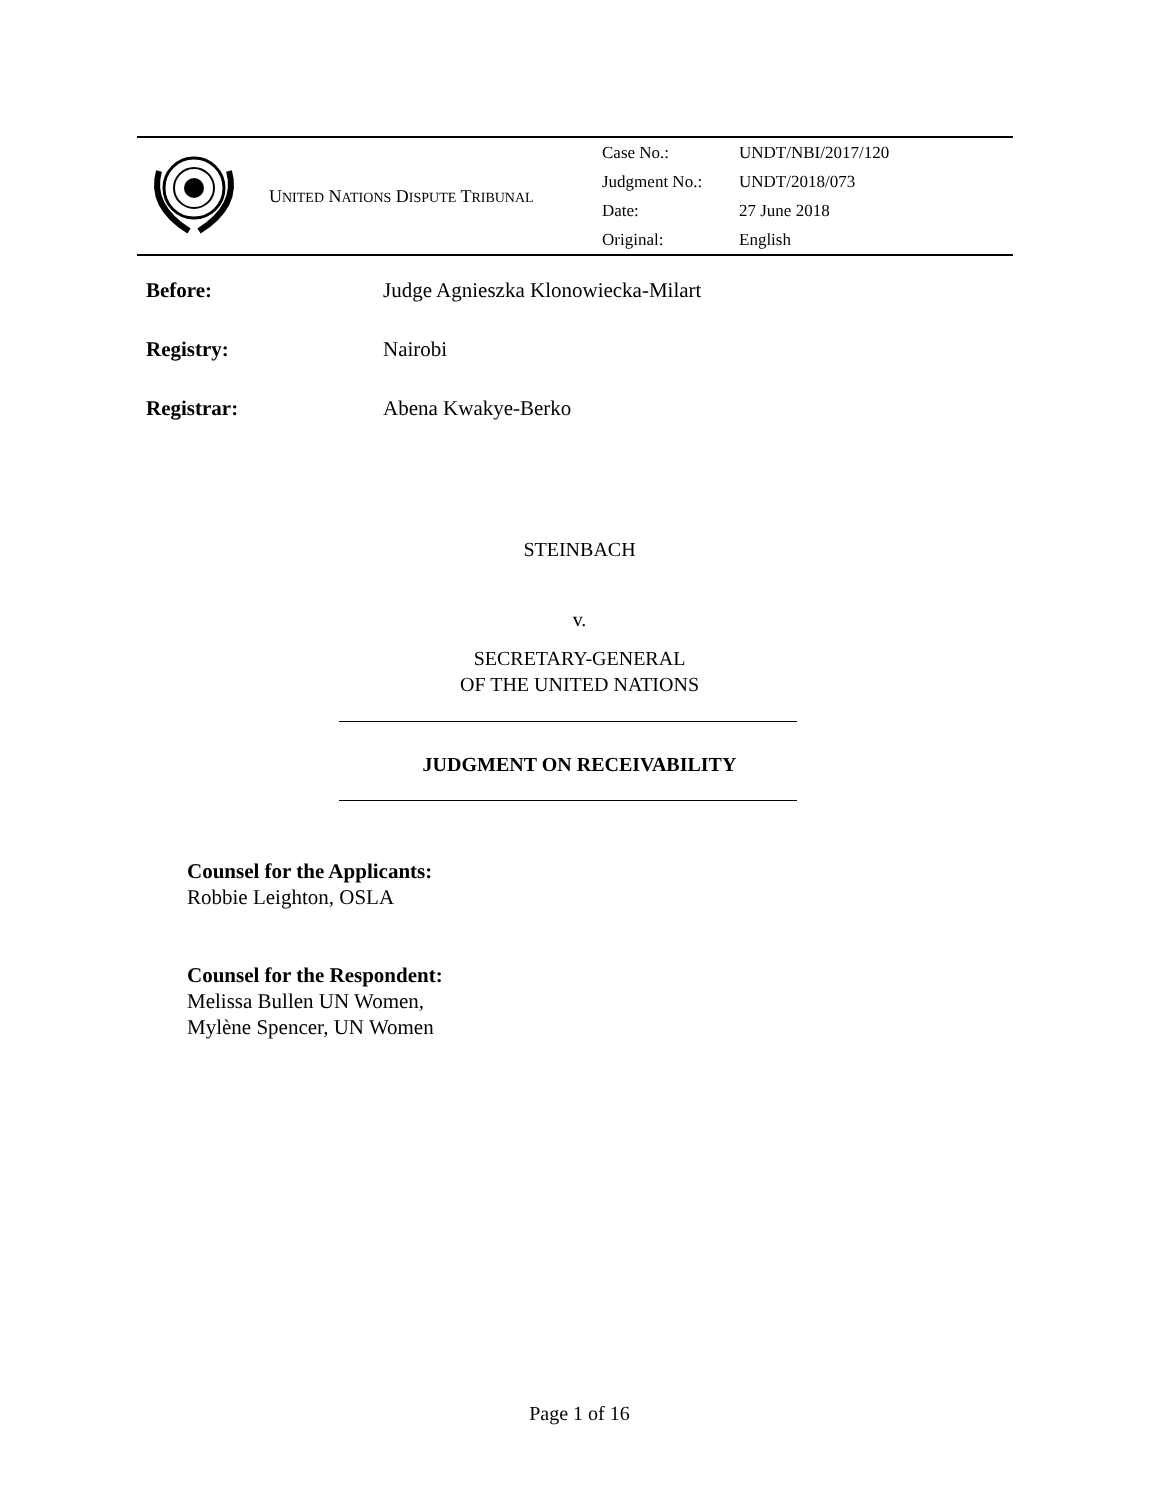UNITED NATIONS DISPUTE TRIBUNAL
| Case No.: | UNDT/NBI/2017/120 |
| Judgment No.: | UNDT/2018/073 |
| Date: | 27 June 2018 |
| Original: | English |
Before: Judge Agnieszka Klonowiecka-Milart
Registry: Nairobi
Registrar: Abena Kwakye-Berko
STEINBACH
v.
SECRETARY-GENERAL
OF THE UNITED NATIONS
JUDGMENT ON RECEIVABILITY
Counsel for the Applicants:
Robbie Leighton, OSLA
Counsel for the Respondent:
Melissa Bullen UN Women,
Mylène Spencer, UN Women
Page 1 of 16